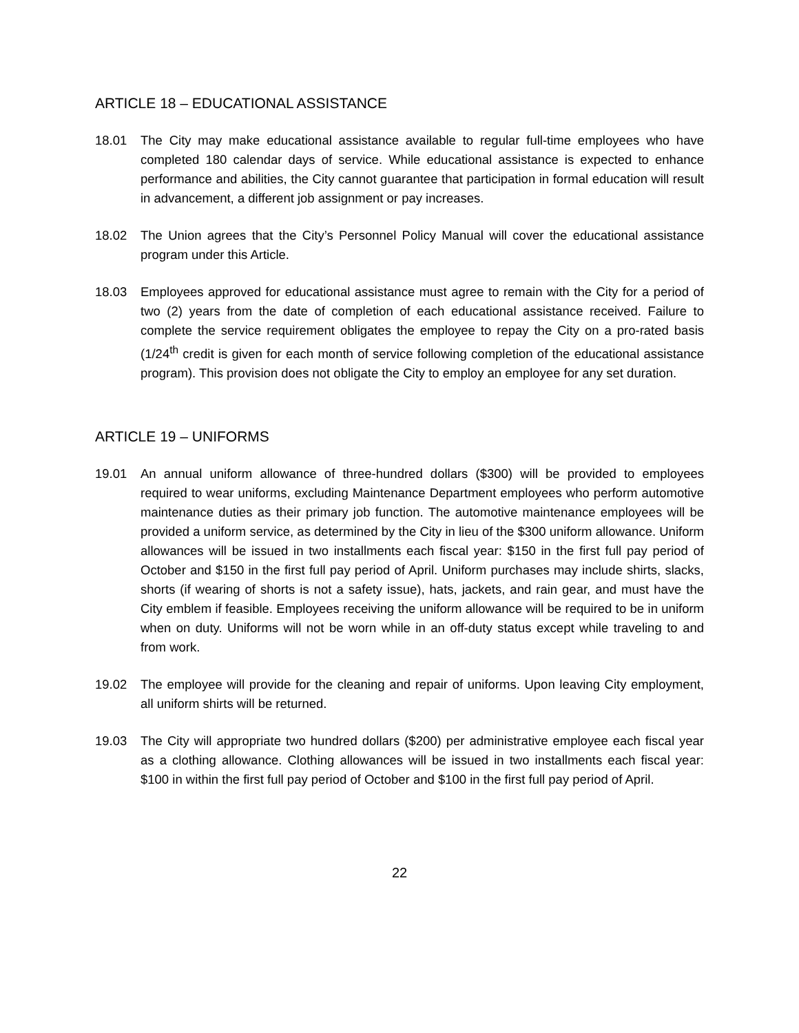ARTICLE 18 – EDUCATIONAL ASSISTANCE
18.01 The City may make educational assistance available to regular full-time employees who have completed 180 calendar days of service. While educational assistance is expected to enhance performance and abilities, the City cannot guarantee that participation in formal education will result in advancement, a different job assignment or pay increases.
18.02 The Union agrees that the City’s Personnel Policy Manual will cover the educational assistance program under this Article.
18.03 Employees approved for educational assistance must agree to remain with the City for a period of two (2) years from the date of completion of each educational assistance received. Failure to complete the service requirement obligates the employee to repay the City on a pro-rated basis (1/24<sup>th</sup> credit is given for each month of service following completion of the educational assistance program). This provision does not obligate the City to employ an employee for any set duration.
ARTICLE 19 – UNIFORMS
19.01 An annual uniform allowance of three-hundred dollars ($300) will be provided to employees required to wear uniforms, excluding Maintenance Department employees who perform automotive maintenance duties as their primary job function. The automotive maintenance employees will be provided a uniform service, as determined by the City in lieu of the $300 uniform allowance. Uniform allowances will be issued in two installments each fiscal year: $150 in the first full pay period of October and $150 in the first full pay period of April. Uniform purchases may include shirts, slacks, shorts (if wearing of shorts is not a safety issue), hats, jackets, and rain gear, and must have the City emblem if feasible. Employees receiving the uniform allowance will be required to be in uniform when on duty. Uniforms will not be worn while in an off-duty status except while traveling to and from work.
19.02 The employee will provide for the cleaning and repair of uniforms. Upon leaving City employment, all uniform shirts will be returned.
19.03 The City will appropriate two hundred dollars ($200) per administrative employee each fiscal year as a clothing allowance. Clothing allowances will be issued in two installments each fiscal year: $100 in within the first full pay period of October and $100 in the first full pay period of April.
22